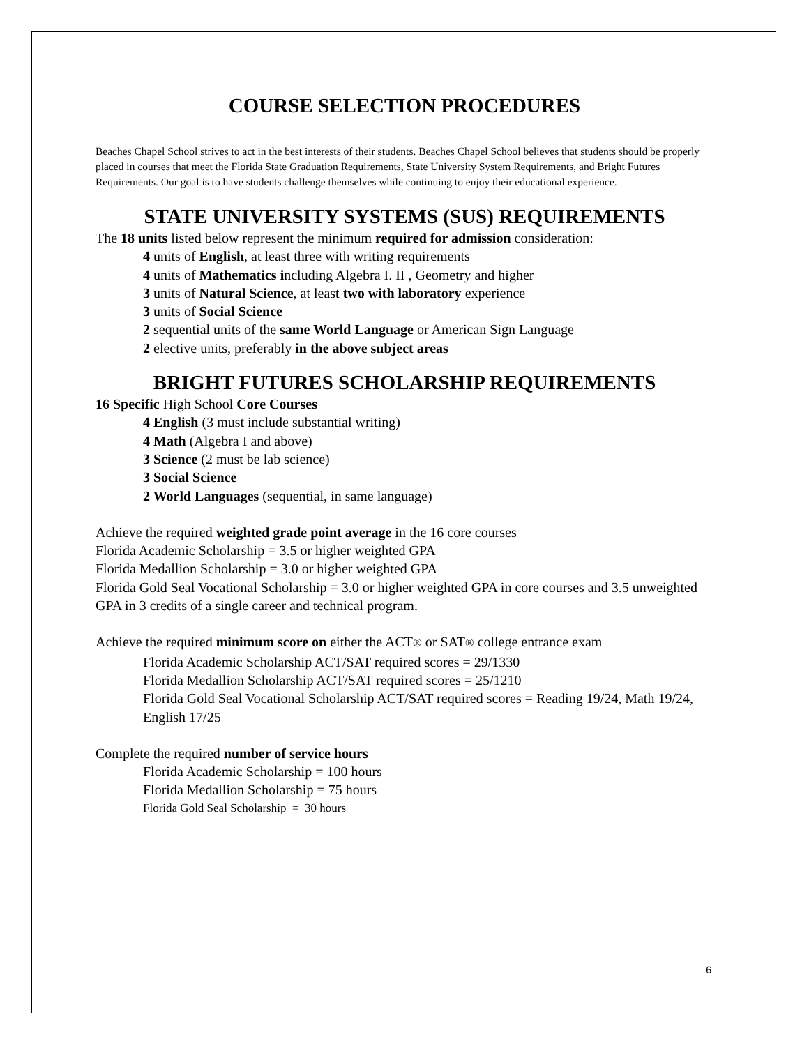COURSE SELECTION PROCEDURES
Beaches Chapel School strives to act in the best interests of their students. Beaches Chapel School believes that students should be properly placed in courses that meet the Florida State Graduation Requirements, State University System Requirements, and Bright Futures Requirements. Our goal is to have students challenge themselves while continuing to enjoy their educational experience.
STATE UNIVERSITY SYSTEMS (SUS) REQUIREMENTS
The 18 units listed below represent the minimum required for admission consideration:
4 units of English, at least three with writing requirements
4 units of Mathematics including Algebra I. II , Geometry and higher
3 units of Natural Science, at least two with laboratory experience
3 units of Social Science
2 sequential units of the same World Language or American Sign Language
2 elective units, preferably in the above subject areas
BRIGHT FUTURES SCHOLARSHIP REQUIREMENTS
16 Specific High School Core Courses
4 English (3 must include substantial writing)
4 Math (Algebra I and above)
3 Science (2 must be lab science)
3 Social Science
2 World Languages (sequential, in same language)
Achieve the required weighted grade point average in the 16 core courses
Florida Academic Scholarship = 3.5 or higher weighted GPA
Florida Medallion Scholarship = 3.0 or higher weighted GPA
Florida Gold Seal Vocational Scholarship = 3.0 or higher weighted GPA in core courses and 3.5 unweighted GPA in 3 credits of a single career and technical program.
Achieve the required minimum score on either the ACT® or SAT® college entrance exam
Florida Academic Scholarship ACT/SAT required scores = 29/1330
Florida Medallion Scholarship ACT/SAT required scores = 25/1210
Florida Gold Seal Vocational Scholarship ACT/SAT required scores = Reading 19/24, Math 19/24, English 17/25
Complete the required number of service hours
Florida Academic Scholarship = 100 hours
Florida Medallion Scholarship = 75 hours
Florida Gold Seal Scholarship = 30 hours
6